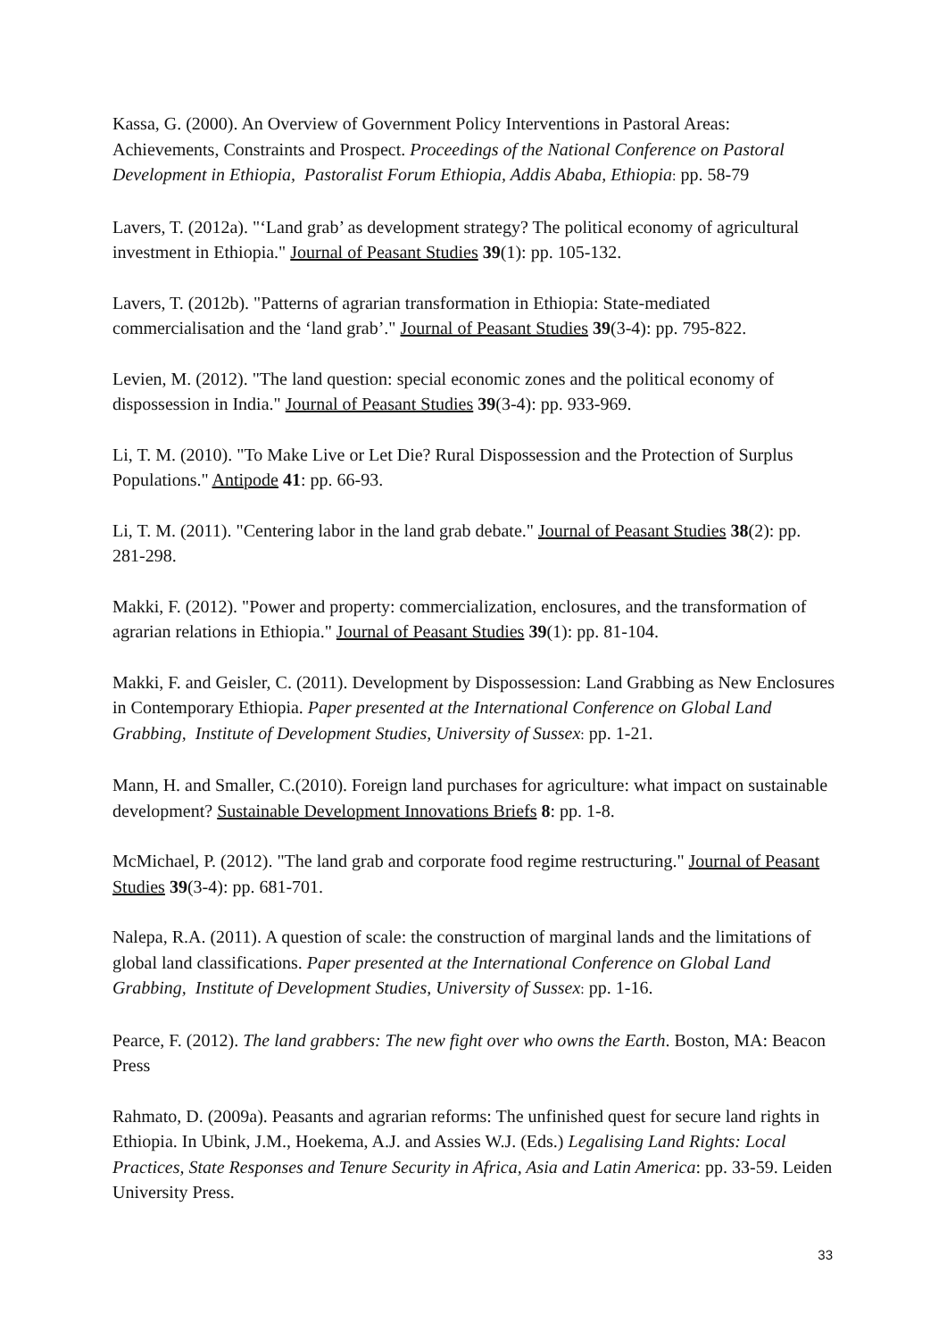Kassa, G. (2000). An Overview of Government Policy Interventions in Pastoral Areas: Achievements, Constraints and Prospect. Proceedings of the National Conference on Pastoral Development in Ethiopia, Pastoralist Forum Ethiopia, Addis Ababa, Ethiopia: pp. 58-79
Lavers, T. (2012a). "‘Land grab’ as development strategy? The political economy of agricultural investment in Ethiopia." Journal of Peasant Studies 39(1): pp. 105-132.
Lavers, T. (2012b). "Patterns of agrarian transformation in Ethiopia: State-mediated commercialisation and the ‘land grab’." Journal of Peasant Studies 39(3-4): pp. 795-822.
Levien, M. (2012). "The land question: special economic zones and the political economy of dispossession in India." Journal of Peasant Studies 39(3-4): pp. 933-969.
Li, T. M. (2010). "To Make Live or Let Die? Rural Dispossession and the Protection of Surplus Populations." Antipode 41: pp. 66-93.
Li, T. M. (2011). "Centering labor in the land grab debate." Journal of Peasant Studies 38(2): pp. 281-298.
Makki, F. (2012). "Power and property: commercialization, enclosures, and the transformation of agrarian relations in Ethiopia." Journal of Peasant Studies 39(1): pp. 81-104.
Makki, F. and Geisler, C. (2011). Development by Dispossession: Land Grabbing as New Enclosures in Contemporary Ethiopia. Paper presented at the International Conference on Global Land Grabbing, Institute of Development Studies, University of Sussex: pp. 1-21.
Mann, H. and Smaller, C.(2010). Foreign land purchases for agriculture: what impact on sustainable development? Sustainable Development Innovations Briefs 8: pp. 1-8.
McMichael, P. (2012). "The land grab and corporate food regime restructuring." Journal of Peasant Studies 39(3-4): pp. 681-701.
Nalepa, R.A. (2011). A question of scale: the construction of marginal lands and the limitations of global land classifications. Paper presented at the International Conference on Global Land Grabbing, Institute of Development Studies, University of Sussex: pp. 1-16.
Pearce, F. (2012). The land grabbers: The new fight over who owns the Earth. Boston, MA: Beacon Press
Rahmato, D. (2009a). Peasants and agrarian reforms: The unfinished quest for secure land rights in Ethiopia. In Ubink, J.M., Hoekema, A.J. and Assies W.J. (Eds.) Legalising Land Rights: Local Practices, State Responses and Tenure Security in Africa, Asia and Latin America: pp. 33-59. Leiden University Press.
33